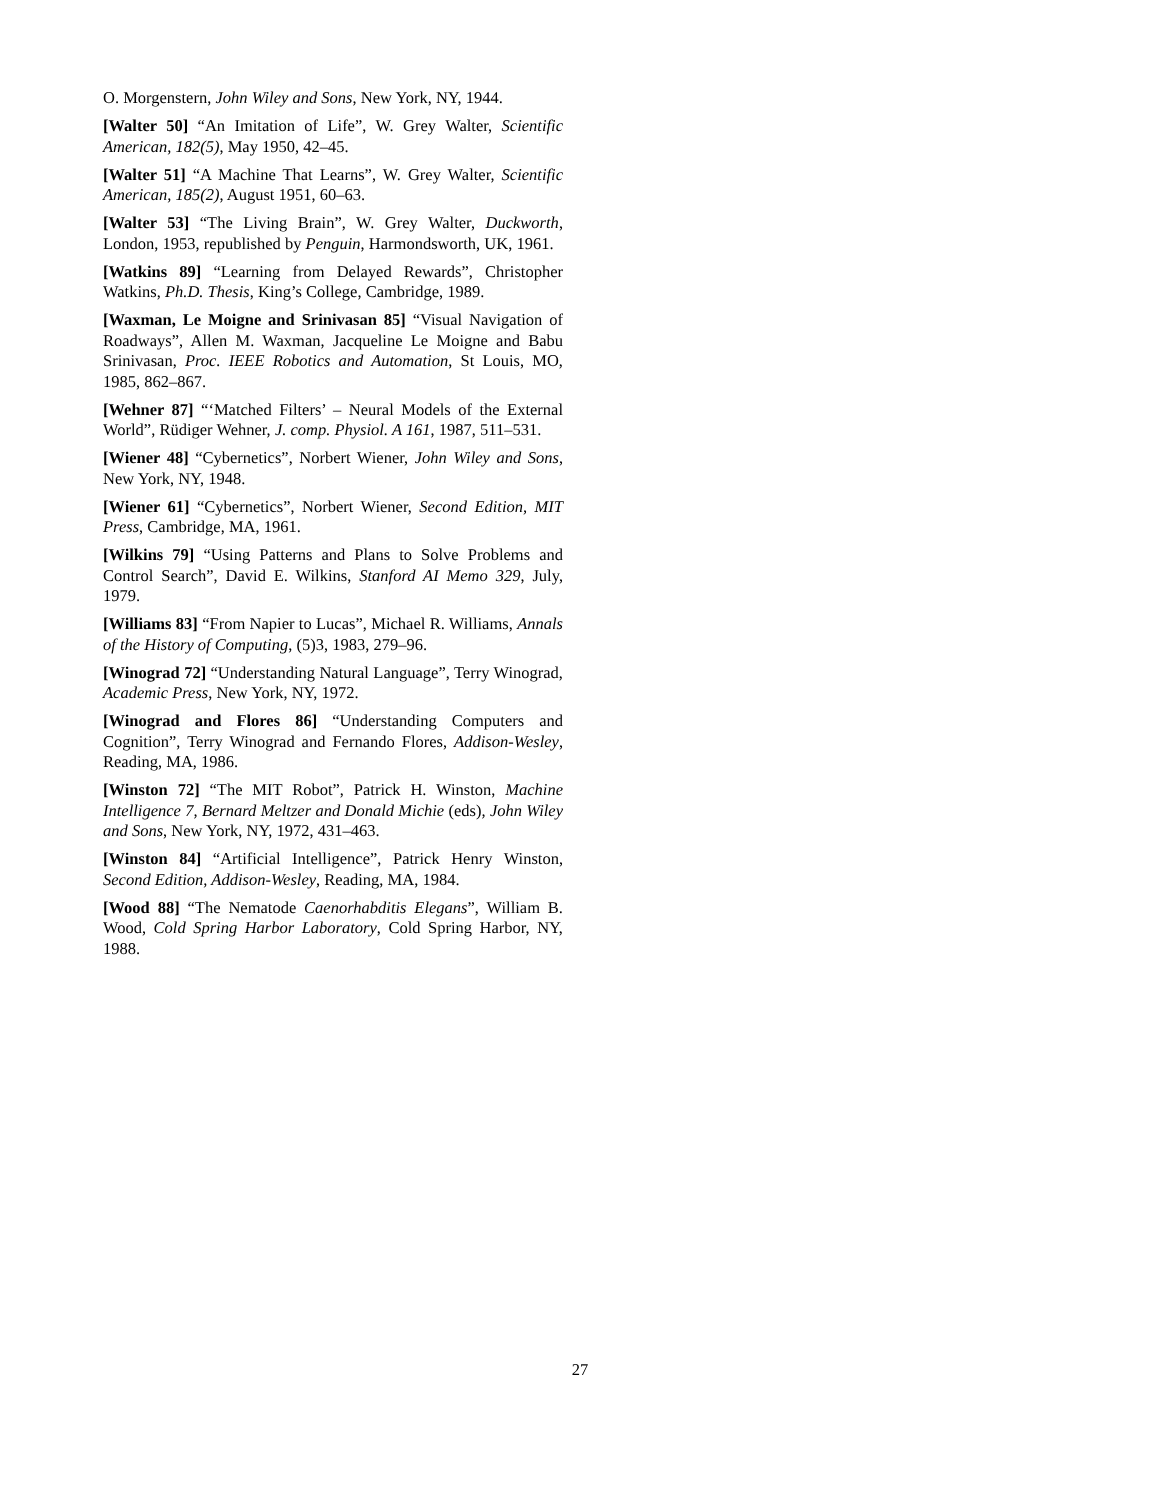O. Morgenstern, John Wiley and Sons, New York, NY, 1944.
[Walter 50] “An Imitation of Life”, W. Grey Walter, Scientific American, 182(5), May 1950, 42–45.
[Walter 51] “A Machine That Learns”, W. Grey Walter, Scientific American, 185(2), August 1951, 60–63.
[Walter 53] “The Living Brain”, W. Grey Walter, Duckworth, London, 1953, republished by Penguin, Harmondsworth, UK, 1961.
[Watkins 89] “Learning from Delayed Rewards”, Christopher Watkins, Ph.D. Thesis, King’s College, Cambridge, 1989.
[Waxman, Le Moigne and Srinivasan 85] “Visual Navigation of Roadways”, Allen M. Waxman, Jacqueline Le Moigne and Babu Srinivasan, Proc. IEEE Robotics and Automation, St Louis, MO, 1985, 862–867.
[Wehner 87] “‘Matched Filters’ – Neural Models of the External World”, Rüdiger Wehner, J. comp. Physiol. A 161, 1987, 511–531.
[Wiener 48] “Cybernetics”, Norbert Wiener, John Wiley and Sons, New York, NY, 1948.
[Wiener 61] “Cybernetics”, Norbert Wiener, Second Edition, MIT Press, Cambridge, MA, 1961.
[Wilkins 79] “Using Patterns and Plans to Solve Problems and Control Search”, David E. Wilkins, Stanford AI Memo 329, July, 1979.
[Williams 83] “From Napier to Lucas”, Michael R. Williams, Annals of the History of Computing, (5)3, 1983, 279–96.
[Winograd 72] “Understanding Natural Language”, Terry Winograd, Academic Press, New York, NY, 1972.
[Winograd and Flores 86] “Understanding Computers and Cognition”, Terry Winograd and Fernando Flores, Addison-Wesley, Reading, MA, 1986.
[Winston 72] “The MIT Robot”, Patrick H. Winston, Machine Intelligence 7, Bernard Meltzer and Donald Michie (eds), John Wiley and Sons, New York, NY, 1972, 431–463.
[Winston 84] “Artificial Intelligence”, Patrick Henry Winston, Second Edition, Addison-Wesley, Reading, MA, 1984.
[Wood 88] “The Nematode Caenorhabditis Elegans”, William B. Wood, Cold Spring Harbor Laboratory, Cold Spring Harbor, NY, 1988.
27